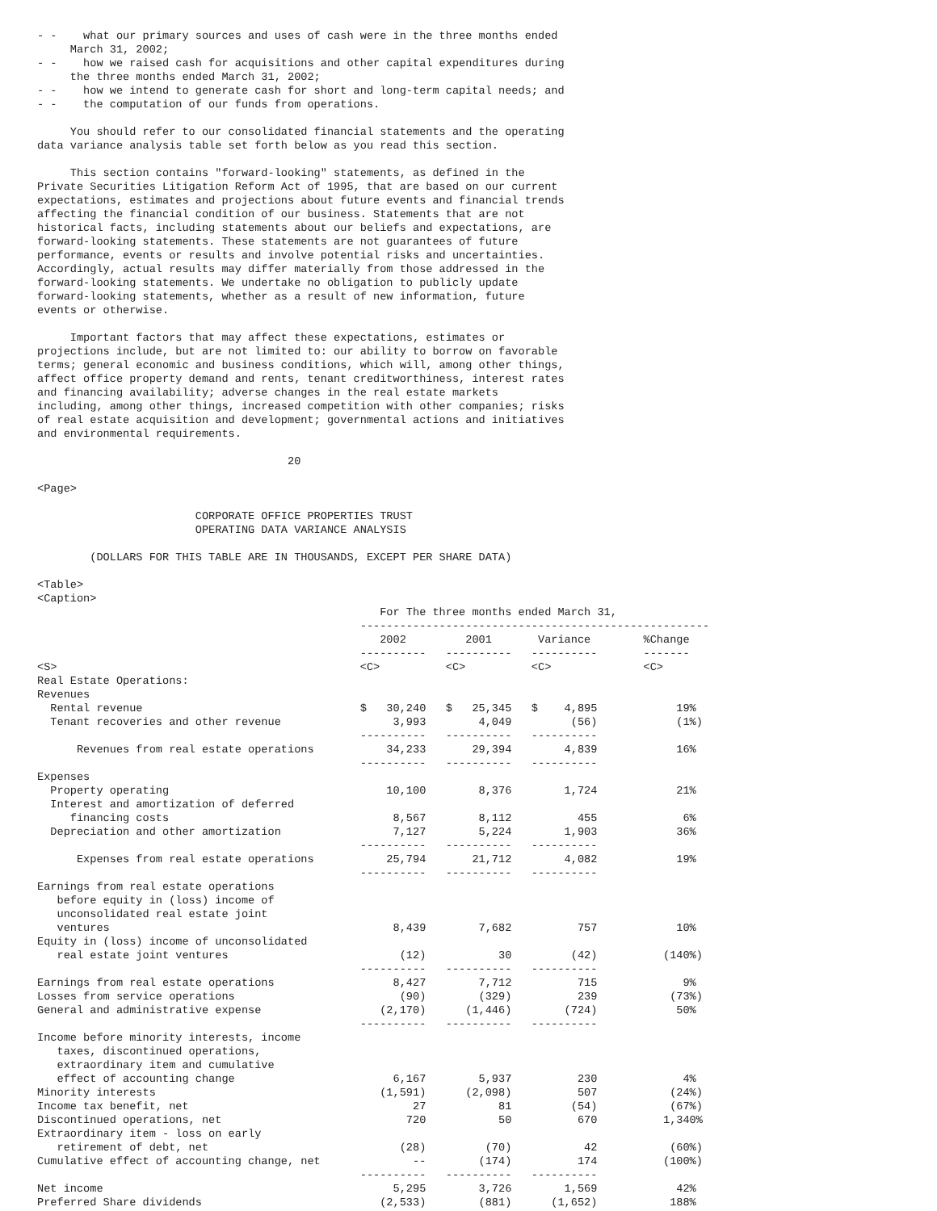- - what our primary sources and uses of cash were in the three months ended March 31, 2002; - - how we raised cash for acquisitions and other capital expenditures during the three months ended March 31, 2002; - - how we intend to generate cash for short and long-term capital needs; and - - the computation of our funds from operations. You should refer to our consolidated financial statements and the operating data variance analysis table set forth below as you read this section. This section contains "forward-looking" statements, as defined in the Private Securities Litigation Reform Act of 1995, that are based on our current expectations, estimates and projections about future events and financial trends affecting the financial condition of our business. Statements that are not historical facts, including statements about our beliefs and expectations, are forward-looking statements. These statements are not guarantees of future performance, events or results and involve potential risks and uncertainties. Accordingly, actual results may differ materially from those addressed in the forward-looking statements. We undertake no obligation to publicly update forward-looking statements, whether as a result of new information, future events or otherwise. Important factors that may affect these expectations, estimates or projections include, but are not limited to: our ability to borrow on favorable terms; general economic and business conditions, which will, among other things, affect office property demand and rents, tenant creditworthiness, interest rates and financing availability; adverse changes in the real estate markets including, among other things, increased competition with other companies; risks of real estate acquisition and development; governmental actions and initiatives and environmental requirements. 20 <Page> CORPORATE OFFICE PROPERTIES TRUST OPERATING DATA VARIANCE ANALYSIS (DOLLARS FOR THIS TABLE ARE IN THOUSANDS, EXCEPT PER SHARE DATA) <Table> <Caption> For The three months ended March 31, ----------------------------------------------------- 2002 2001 Variance %Change ---------- ---------- ---------- ------- <S> <C> <C> <C> <C> Real Estate Operations: Revenues Rental revenue $ 30,240 $ 25,345 $ 4,895 19% Tenant recoveries and other revenue 3,993 4,049 (56) (1%) ---------- ---------- ---------- Revenues from real estate operations 34,233 29,394 4,839 16% ---------- ---------- ---------- Expenses Property operating 10,100 8,376 1,724 21% Interest and amortization of deferred financing costs 8,567 8,112 455 6% Depreciation and other amortization 7,127 5,224 1,903 36% ---------- ---------- ---------- Expenses from real estate operations 25,794 21,712 4,082 19% ---------- ---------- ---------- Earnings from real estate operations before equity in (loss) income of unconsolidated real estate joint ventures 8,439 7,682 757 10% Equity in (loss) income of unconsolidated real estate joint ventures (12) 30 (42) (140%) ---------- ---------- ---------- Earnings from real estate operations 8,427 7,712 715 9% Losses from service operations (90) (329) 239 (73%) General and administrative expense (2,170) (1,446) (724) 50% ---------- ---------- ---------- Income before minority interests, income taxes, discontinued operations, extraordinary item and cumulative effect of accounting change 6,167 5,937 230 4% Minority interests (1,591) (2,098) 507 (24%) Income tax benefit, net 27 81 (54) (67%) Discontinued operations, net 720 50 670 1,340% Extraordinary item - loss on early retirement of debt, net (28) (70) 42 (60%) Cumulative effect of accounting change, net -- (174) 174 (100%) ---------- ---------- ---------- Net income 5,295 3,726 1,569 42% Preferred Share dividends (2,533) (881) (1,652) 188%